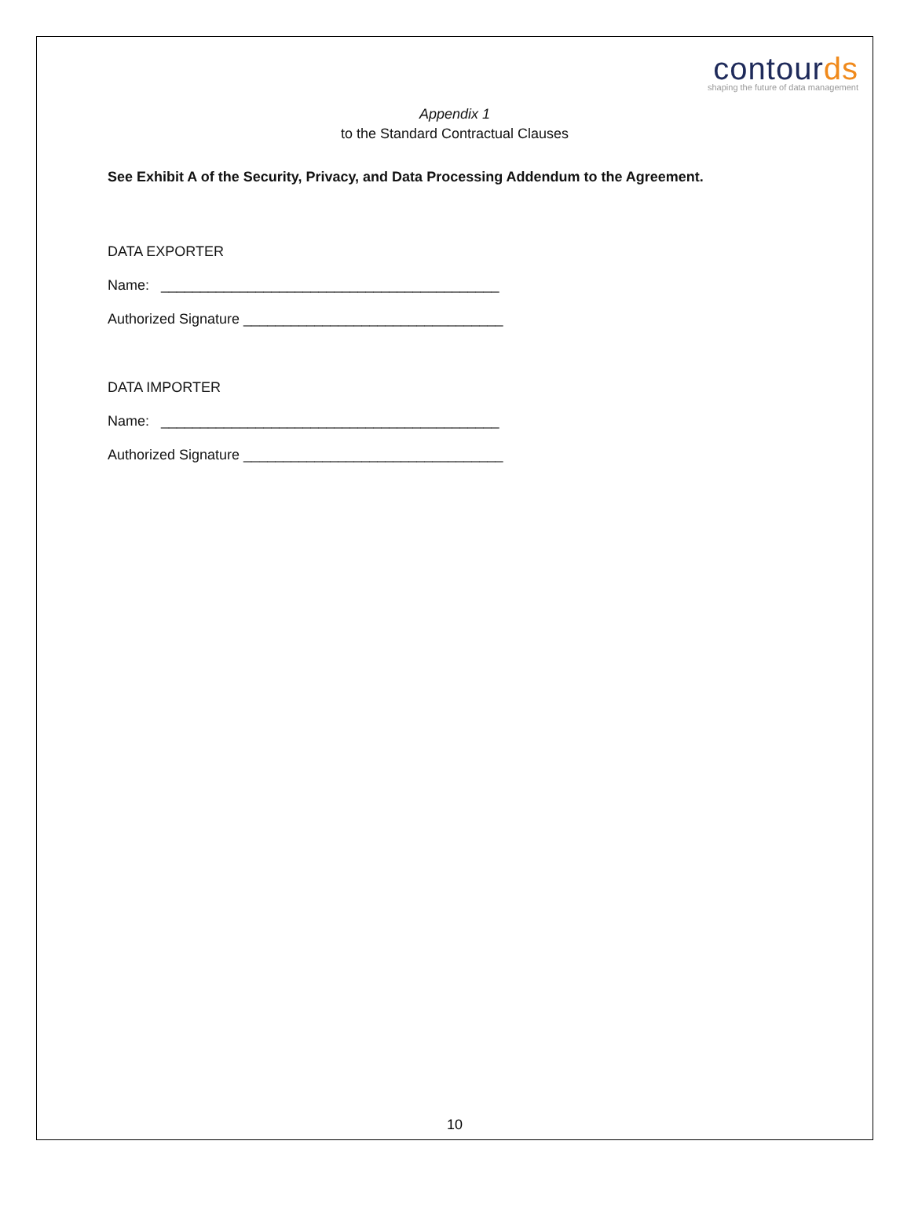contourds
shaping the future of data management
Appendix 1
to the Standard Contractual Clauses
See Exhibit A of the Security, Privacy, and Data Processing Addendum to the Agreement.
DATA EXPORTER
Name: ___________________________________________
Authorized Signature _________________________________
DATA IMPORTER
Name: ___________________________________________
Authorized Signature _________________________________
10